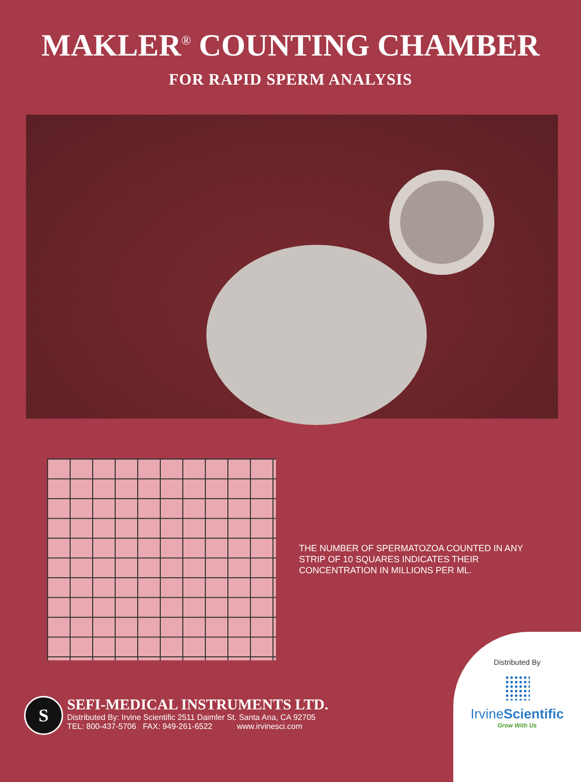MAKLER<sup>®</sup> COUNTING CHAMBER
FOR RAPID SPERM ANALYSIS
THE NUMBER OF SPERMATOZOA COUNTED IN ANY STRIP OF 10 SQUARES INDICATES THEIR CONCENTRATION IN MILLIONS PER ML.
S
SEFI-MEDICAL INSTRUMENTS LTD.
Distributed By: Irvine Scientific 2511 Daimler St. Santa Ana, CA 92705
TEL: 800-437-5706 FAX: 949-261-6522 www.irvinesci.com
Distributed By
IrvineScientific
Grow With Us